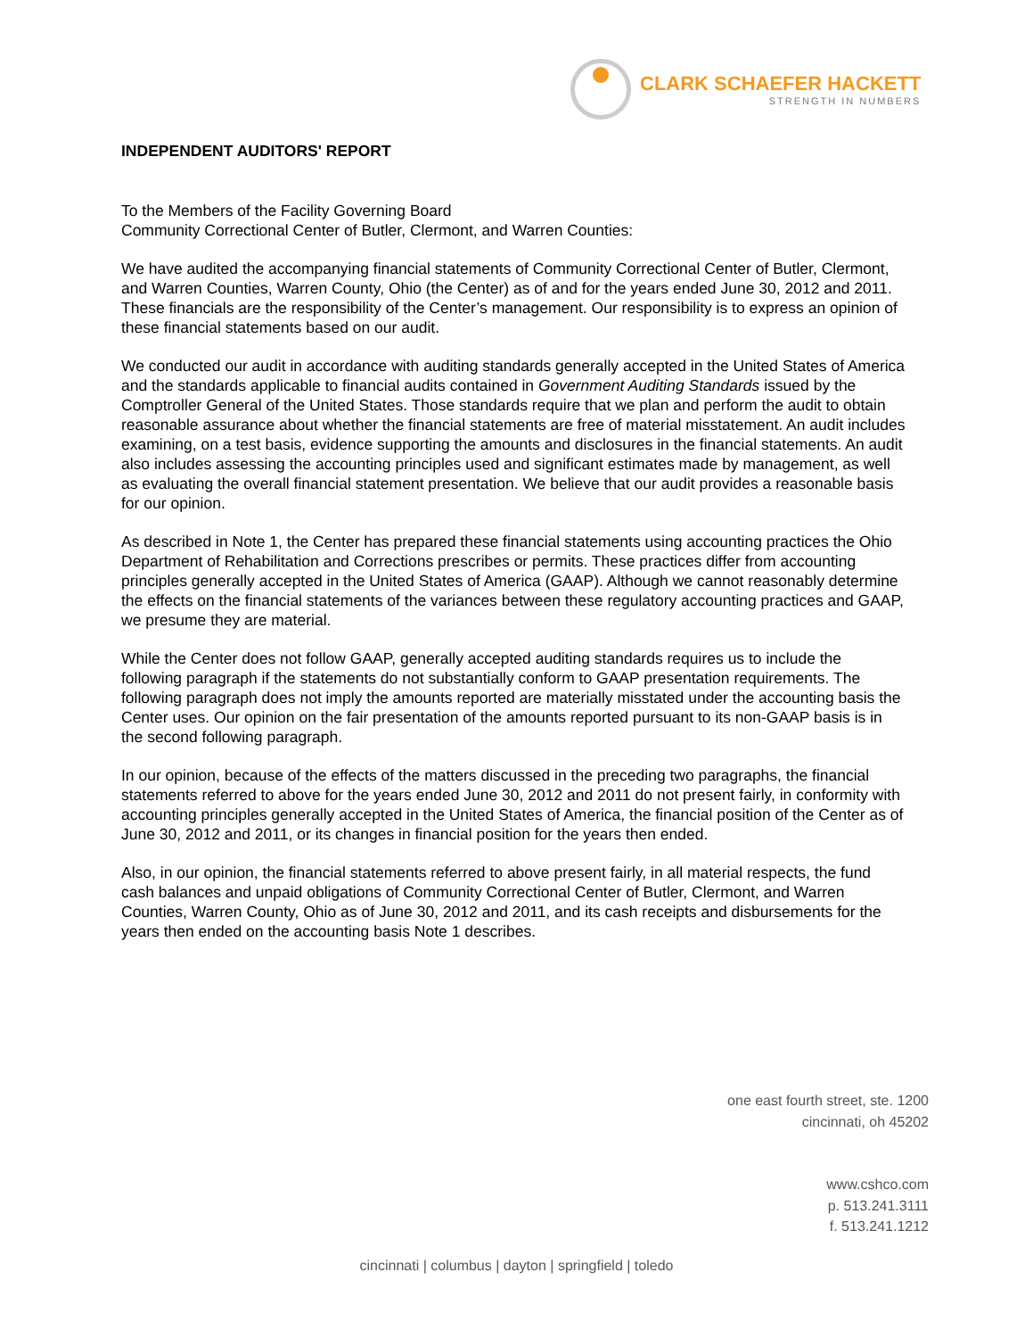CLARK SCHAEFER HACKETT
STRENGTH IN NUMBERS
INDEPENDENT AUDITORS' REPORT
To the Members of the Facility Governing Board
Community Correctional Center of Butler, Clermont, and Warren Counties:
We have audited the accompanying financial statements of Community Correctional Center of Butler, Clermont, and Warren Counties, Warren County, Ohio (the Center) as of and for the years ended June 30, 2012 and 2011. These financials are the responsibility of the Center’s management. Our responsibility is to express an opinion of these financial statements based on our audit.
We conducted our audit in accordance with auditing standards generally accepted in the United States of America and the standards applicable to financial audits contained in Government Auditing Standards issued by the Comptroller General of the United States. Those standards require that we plan and perform the audit to obtain reasonable assurance about whether the financial statements are free of material misstatement. An audit includes examining, on a test basis, evidence supporting the amounts and disclosures in the financial statements. An audit also includes assessing the accounting principles used and significant estimates made by management, as well as evaluating the overall financial statement presentation. We believe that our audit provides a reasonable basis for our opinion.
As described in Note 1, the Center has prepared these financial statements using accounting practices the Ohio Department of Rehabilitation and Corrections prescribes or permits. These practices differ from accounting principles generally accepted in the United States of America (GAAP). Although we cannot reasonably determine the effects on the financial statements of the variances between these regulatory accounting practices and GAAP, we presume they are material.
While the Center does not follow GAAP, generally accepted auditing standards requires us to include the following paragraph if the statements do not substantially conform to GAAP presentation requirements. The following paragraph does not imply the amounts reported are materially misstated under the accounting basis the Center uses. Our opinion on the fair presentation of the amounts reported pursuant to its non-GAAP basis is in the second following paragraph.
In our opinion, because of the effects of the matters discussed in the preceding two paragraphs, the financial statements referred to above for the years ended June 30, 2012 and 2011 do not present fairly, in conformity with accounting principles generally accepted in the United States of America, the financial position of the Center as of June 30, 2012 and 2011, or its changes in financial position for the years then ended.
Also, in our opinion, the financial statements referred to above present fairly, in all material respects, the fund cash balances and unpaid obligations of Community Correctional Center of Butler, Clermont, and Warren Counties, Warren County, Ohio as of June 30, 2012 and 2011, and its cash receipts and disbursements for the years then ended on the accounting basis Note 1 describes.
one east fourth street, ste. 1200
cincinnati, oh 45202
www.cshco.com
p. 513.241.3111
f. 513.241.1212
cincinnati | columbus | dayton | springfield | toledo